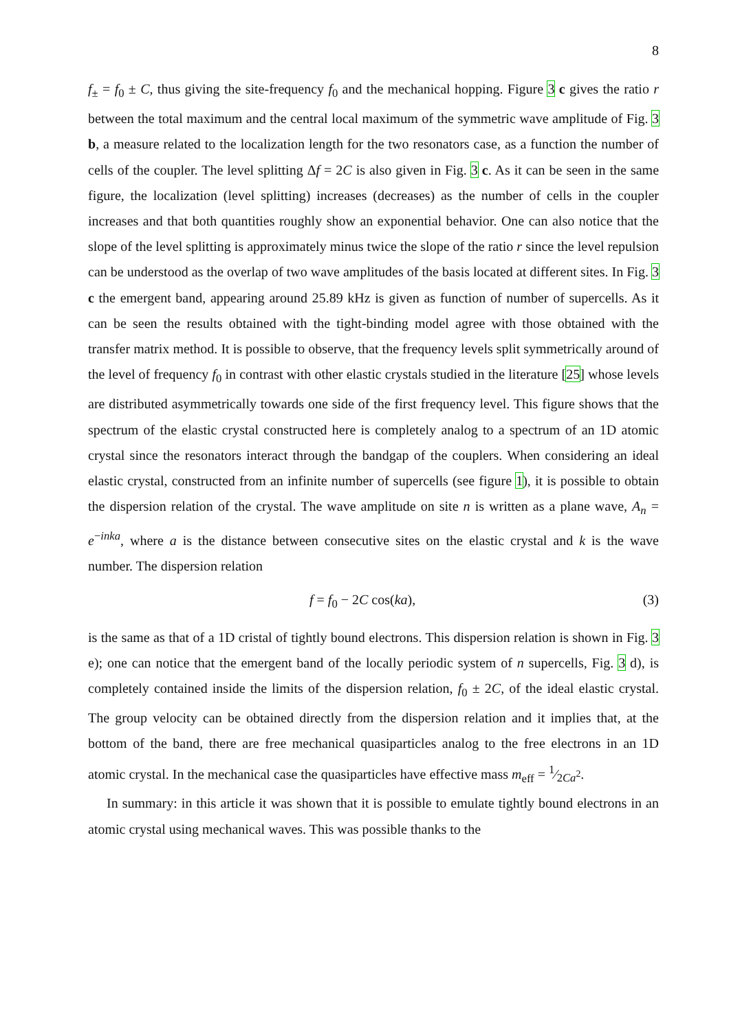8
f<sub>±</sub> = f<sub>0</sub> ± C, thus giving the site-frequency f<sub>0</sub> and the mechanical hopping. Figure 3 c gives the ratio r between the total maximum and the central local maximum of the symmetric wave amplitude of Fig. 3 b, a measure related to the localization length for the two resonators case, as a function the number of cells of the coupler. The level splitting Δf = 2C is also given in Fig. 3 c. As it can be seen in the same figure, the localization (level splitting) increases (decreases) as the number of cells in the coupler increases and that both quantities roughly show an exponential behavior. One can also notice that the slope of the level splitting is approximately minus twice the slope of the ratio r since the level repulsion can be understood as the overlap of two wave amplitudes of the basis located at different sites. In Fig. 3 c the emergent band, appearing around 25.89 kHz is given as function of number of supercells. As it can be seen the results obtained with the tight-binding model agree with those obtained with the transfer matrix method. It is possible to observe, that the frequency levels split symmetrically around of the level of frequency f<sub>0</sub> in contrast with other elastic crystals studied in the literature [25] whose levels are distributed asymmetrically towards one side of the first frequency level. This figure shows that the spectrum of the elastic crystal constructed here is completely analog to a spectrum of an 1D atomic crystal since the resonators interact through the bandgap of the couplers. When considering an ideal elastic crystal, constructed from an infinite number of supercells (see figure 1), it is possible to obtain the dispersion relation of the crystal. The wave amplitude on site n is written as a plane wave, A<sub>n</sub> = e<sup>−inka</sup>, where a is the distance between consecutive sites on the elastic crystal and k is the wave number. The dispersion relation
f = f<sub>0</sub> − 2C cos(ka), (3)
is the same as that of a 1D cristal of tightly bound electrons. This dispersion relation is shown in Fig. 3 e); one can notice that the emergent band of the locally periodic system of n supercells, Fig. 3 d), is completely contained inside the limits of the dispersion relation, f<sub>0</sub> ± 2C, of the ideal elastic crystal. The group velocity can be obtained directly from the dispersion relation and it implies that, at the bottom of the band, there are free mechanical quasiparticles analog to the free electrons in an 1D atomic crystal. In the mechanical case the quasiparticles have effective mass m<sub>eff</sub> = 1⁄2Ca<sup>2</sup>.
In summary: in this article it was shown that it is possible to emulate tightly bound electrons in an atomic crystal using mechanical waves. This was possible thanks to the